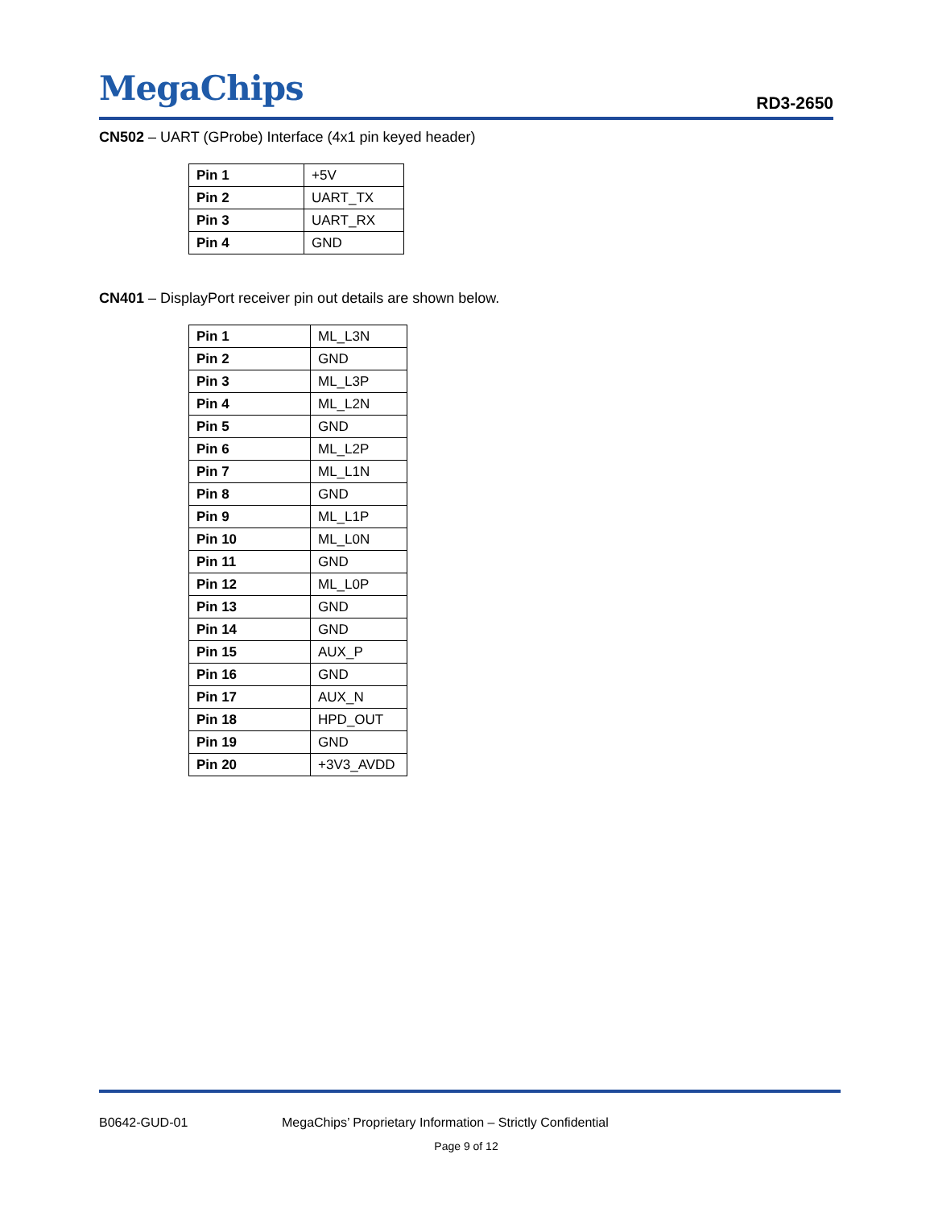MegaChips RD3-2650
CN502 – UART (GProbe) Interface (4x1 pin keyed header)
| Pin 1 | +5V |
| Pin 2 | UART_TX |
| Pin 3 | UART_RX |
| Pin 4 | GND |
CN401 – DisplayPort receiver pin out details are shown below.
| Pin 1 | ML_L3N |
| Pin 2 | GND |
| Pin 3 | ML_L3P |
| Pin 4 | ML_L2N |
| Pin 5 | GND |
| Pin 6 | ML_L2P |
| Pin 7 | ML_L1N |
| Pin 8 | GND |
| Pin 9 | ML_L1P |
| Pin 10 | ML_L0N |
| Pin 11 | GND |
| Pin 12 | ML_L0P |
| Pin 13 | GND |
| Pin 14 | GND |
| Pin 15 | AUX_P |
| Pin 16 | GND |
| Pin 17 | AUX_N |
| Pin 18 | HPD_OUT |
| Pin 19 | GND |
| Pin 20 | +3V3_AVDD |
B0642-GUD-01 MegaChips’ Proprietary Information – Strictly Confidential
Page 9 of 12